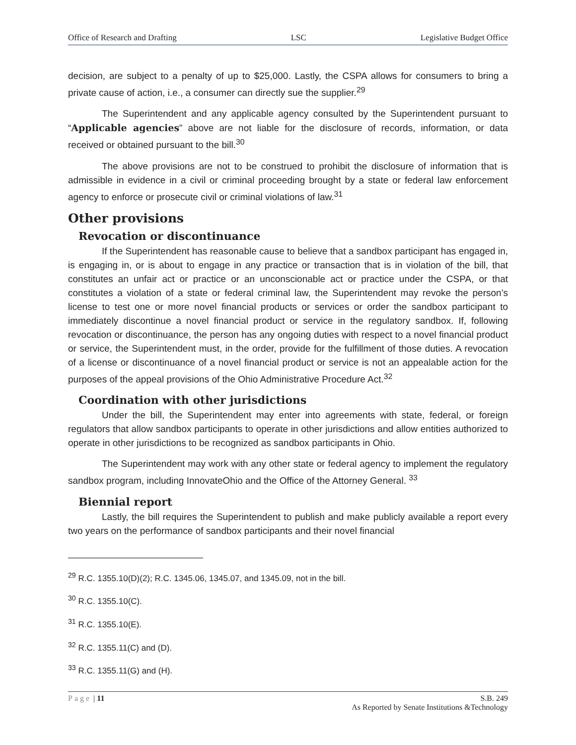Office of Research and Drafting LSC Legislative Budget Office
decision, are subject to a penalty of up to $25,000. Lastly, the CSPA allows for consumers to bring a private cause of action, i.e., a consumer can directly sue the supplier.<sup>29</sup>
The Superintendent and any applicable agency consulted by the Superintendent pursuant to “Applicable agencies” above are not liable for the disclosure of records, information, or data received or obtained pursuant to the bill.<sup>30</sup>
The above provisions are not to be construed to prohibit the disclosure of information that is admissible in evidence in a civil or criminal proceeding brought by a state or federal law enforcement agency to enforce or prosecute civil or criminal violations of law.<sup>31</sup>
Other provisions
Revocation or discontinuance
If the Superintendent has reasonable cause to believe that a sandbox participant has engaged in, is engaging in, or is about to engage in any practice or transaction that is in violation of the bill, that constitutes an unfair act or practice or an unconscionable act or practice under the CSPA, or that constitutes a violation of a state or federal criminal law, the Superintendent may revoke the person’s license to test one or more novel financial products or services or order the sandbox participant to immediately discontinue a novel financial product or service in the regulatory sandbox. If, following revocation or discontinuance, the person has any ongoing duties with respect to a novel financial product or service, the Superintendent must, in the order, provide for the fulfillment of those duties. A revocation of a license or discontinuance of a novel financial product or service is not an appealable action for the purposes of the appeal provisions of the Ohio Administrative Procedure Act.<sup>32</sup>
Coordination with other jurisdictions
Under the bill, the Superintendent may enter into agreements with state, federal, or foreign regulators that allow sandbox participants to operate in other jurisdictions and allow entities authorized to operate in other jurisdictions to be recognized as sandbox participants in Ohio.
The Superintendent may work with any other state or federal agency to implement the regulatory sandbox program, including InnovateOhio and the Office of the Attorney General. <sup>33</sup>
Biennial report
Lastly, the bill requires the Superintendent to publish and make publicly available a report every two years on the performance of sandbox participants and their novel financial
<sup>29</sup> R.C. 1355.10(D)(2); R.C. 1345.06, 1345.07, and 1345.09, not in the bill.
<sup>30</sup> R.C. 1355.10(C).
<sup>31</sup> R.C. 1355.10(E).
<sup>32</sup> R.C. 1355.11(C) and (D).
<sup>33</sup> R.C. 1355.11(G) and (H).
Page | 11 S.B. 249
As Reported by Senate Institutions &Technology